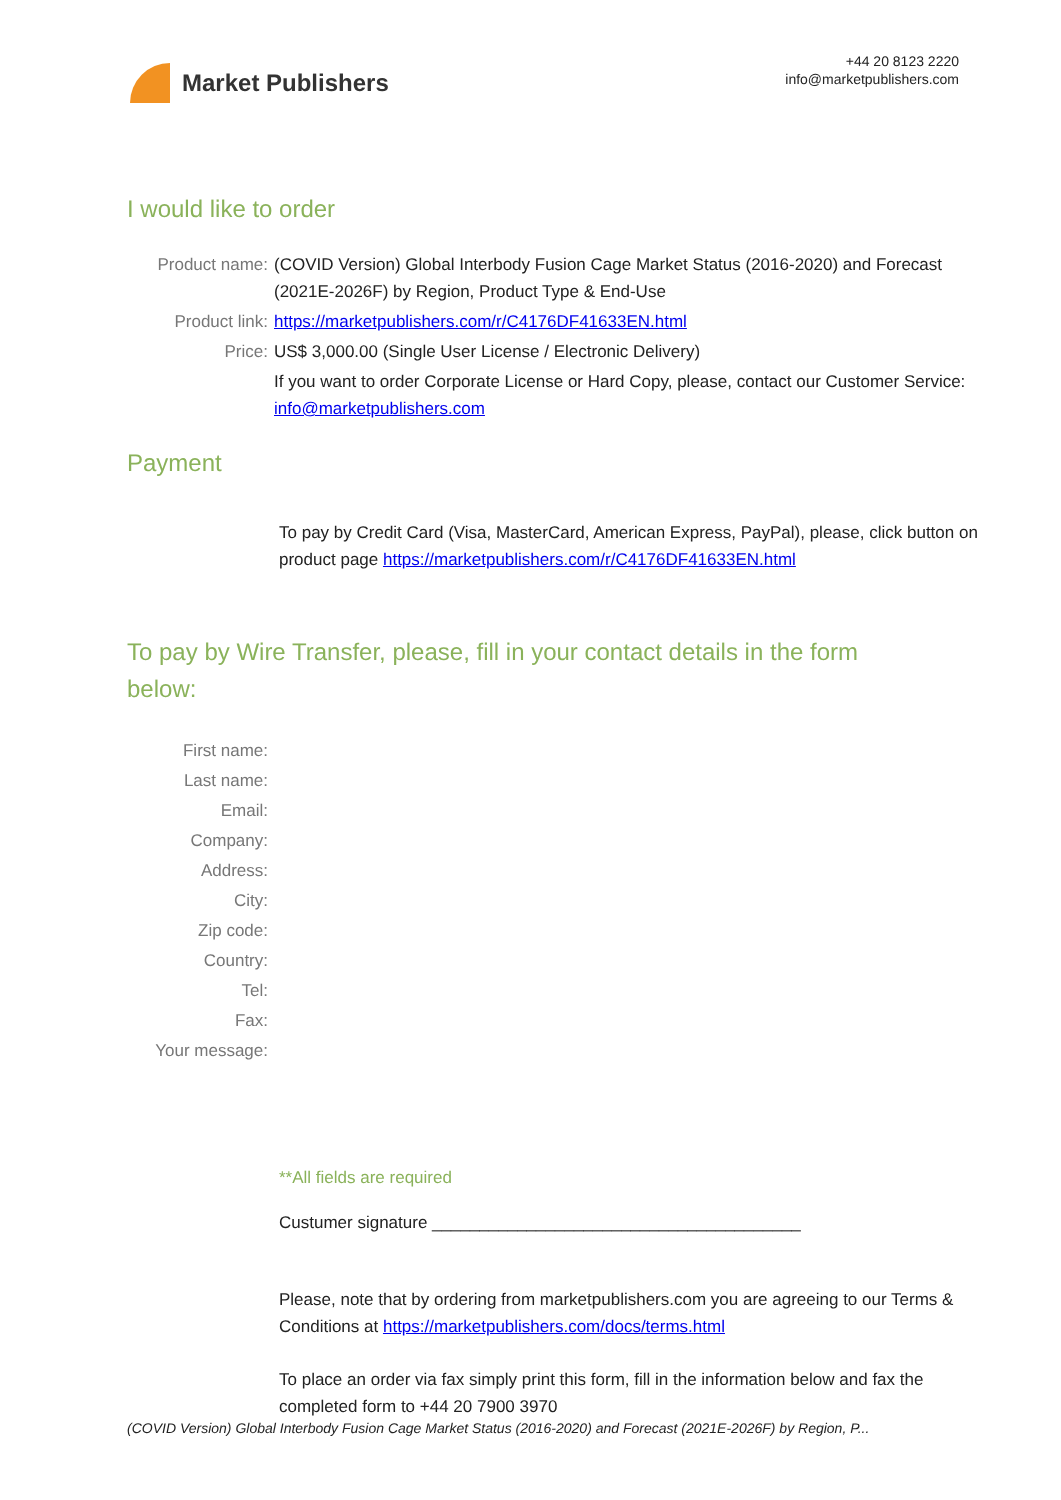Market Publishers
+44 20 8123 2220
info@marketpublishers.com
I would like to order
Product name: (COVID Version) Global Interbody Fusion Cage Market Status (2016-2020) and Forecast (2021E-2026F) by Region, Product Type & End-Use
Product link: https://marketpublishers.com/r/C4176DF41633EN.html
Price: US$ 3,000.00 (Single User License / Electronic Delivery)
If you want to order Corporate License or Hard Copy, please, contact our Customer Service:
info@marketpublishers.com
Payment
To pay by Credit Card (Visa, MasterCard, American Express, PayPal), please, click button on product page https://marketpublishers.com/r/C4176DF41633EN.html
To pay by Wire Transfer, please, fill in your contact details in the form below:
First name:
Last name:
Email:
Company:
Address:
City:
Zip code:
Country:
Tel:
Fax:
Your message:
**All fields are required
Custumer signature _______________________________________
Please, note that by ordering from marketpublishers.com you are agreeing to our Terms & Conditions at https://marketpublishers.com/docs/terms.html
To place an order via fax simply print this form, fill in the information below and fax the completed form to +44 20 7900 3970
(COVID Version) Global Interbody Fusion Cage Market Status (2016-2020) and Forecast (2021E-2026F) by Region, P...